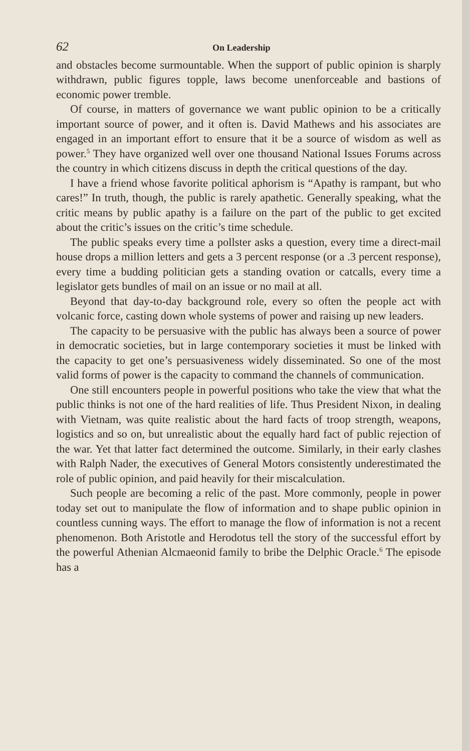62 On Leadership
and obstacles become surmountable. When the support of public opinion is sharply withdrawn, public figures topple, laws become unenforceable and bastions of economic power tremble.
Of course, in matters of governance we want public opinion to be a critically important source of power, and it often is. David Mathews and his associates are engaged in an important effort to ensure that it be a source of wisdom as well as power.<sup>5</sup> They have organized well over one thousand National Issues Forums across the country in which citizens discuss in depth the critical questions of the day.
I have a friend whose favorite political aphorism is “Apathy is rampant, but who cares!” In truth, though, the public is rarely apathetic. Generally speaking, what the critic means by public apathy is a failure on the part of the public to get excited about the critic’s issues on the critic’s time schedule.
The public speaks every time a pollster asks a question, every time a direct-mail house drops a million letters and gets a 3 percent response (or a .3 percent response), every time a budding politician gets a standing ovation or catcalls, every time a legislator gets bundles of mail on an issue or no mail at all.
Beyond that day-to-day background role, every so often the people act with volcanic force, casting down whole systems of power and raising up new leaders.
The capacity to be persuasive with the public has always been a source of power in democratic societies, but in large contemporary societies it must be linked with the capacity to get one’s persuasiveness widely disseminated. So one of the most valid forms of power is the capacity to command the channels of communication.
One still encounters people in powerful positions who take the view that what the public thinks is not one of the hard realities of life. Thus President Nixon, in dealing with Vietnam, was quite realistic about the hard facts of troop strength, weapons, logistics and so on, but unrealistic about the equally hard fact of public rejection of the war. Yet that latter fact determined the outcome. Similarly, in their early clashes with Ralph Nader, the executives of General Motors consistently underestimated the role of public opinion, and paid heavily for their miscalculation.
Such people are becoming a relic of the past. More commonly, people in power today set out to manipulate the flow of information and to shape public opinion in countless cunning ways. The effort to manage the flow of information is not a recent phenomenon. Both Aristotle and Herodotus tell the story of the successful effort by the powerful Athenian Alcmaeonid family to bribe the Delphic Oracle.<sup>6</sup> The episode has a